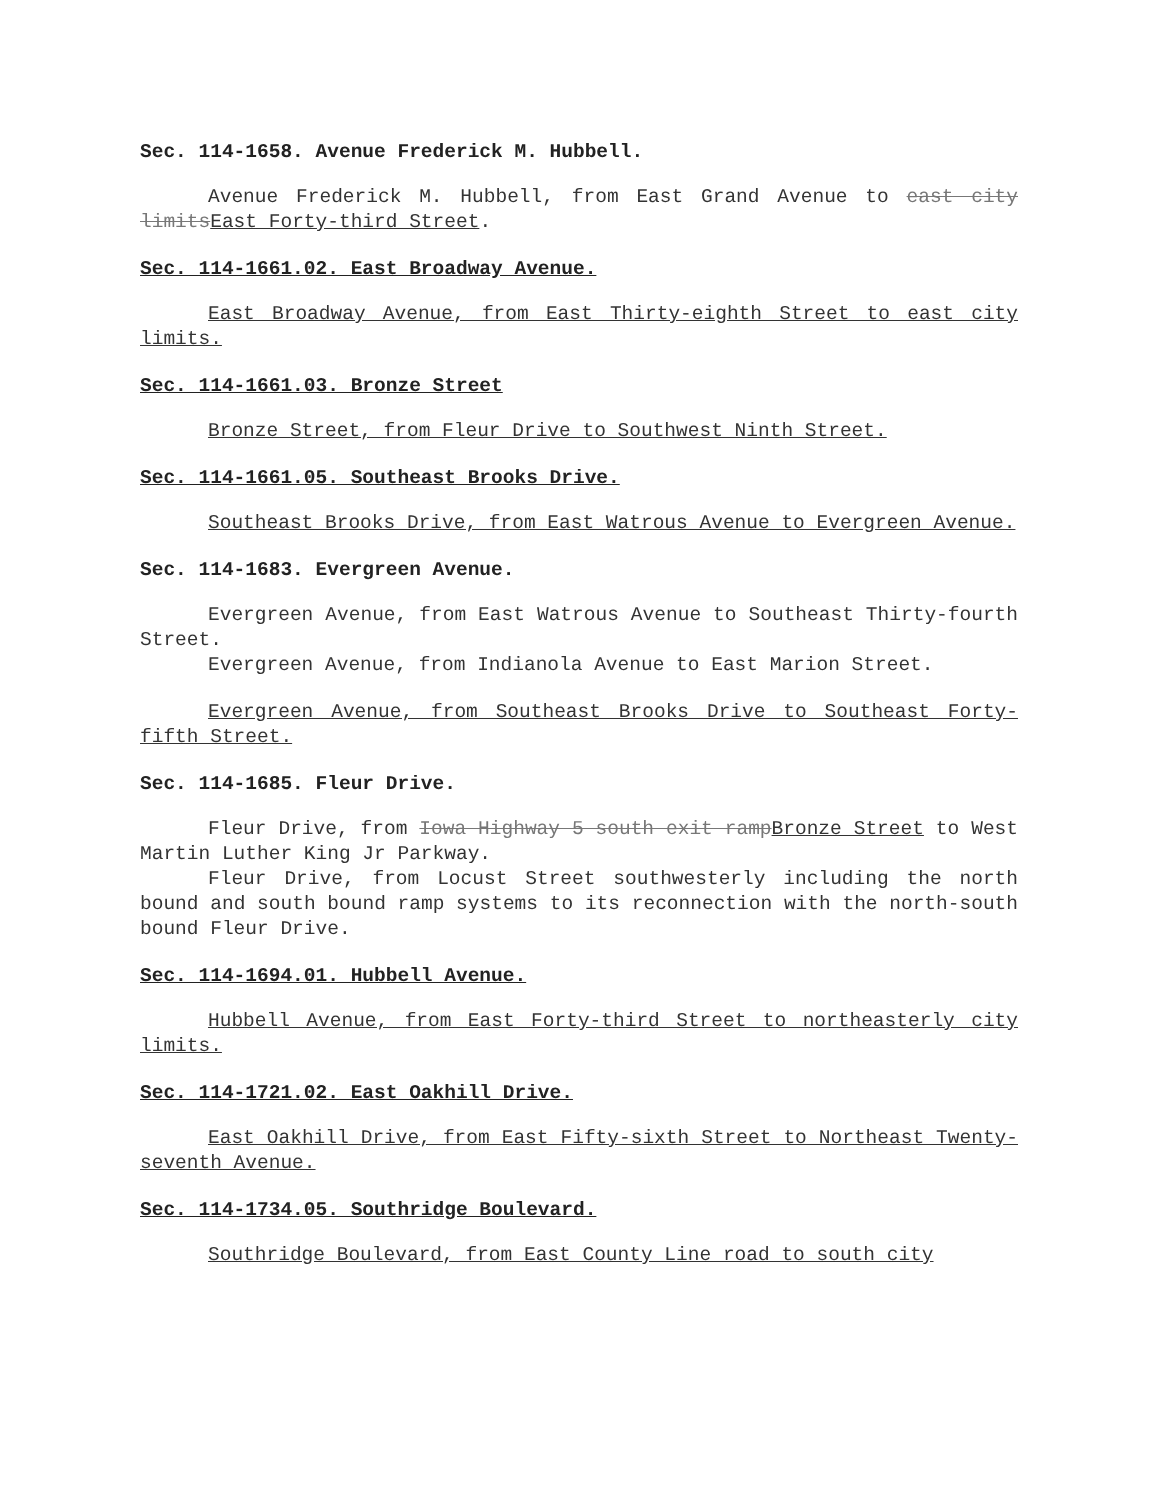Sec. 114-1658. Avenue Frederick M. Hubbell.
Avenue Frederick M. Hubbell, from East Grand Avenue to east city limitsEast Forty-third Street.
Sec. 114-1661.02. East Broadway Avenue.
East Broadway Avenue, from East Thirty-eighth Street to east city limits.
Sec. 114-1661.03. Bronze Street
Bronze Street, from Fleur Drive to Southwest Ninth Street.
Sec. 114-1661.05. Southeast Brooks Drive.
Southeast Brooks Drive, from East Watrous Avenue to Evergreen Avenue.
Sec. 114-1683. Evergreen Avenue.
Evergreen Avenue, from East Watrous Avenue to Southeast Thirty-fourth Street.
Evergreen Avenue, from Indianola Avenue to East Marion Street.
Evergreen Avenue, from Southeast Brooks Drive to Southeast Forty-fifth Street.
Sec. 114-1685. Fleur Drive.
Fleur Drive, from Iowa Highway 5 south exit rampBronze Street to West Martin Luther King Jr Parkway.
Fleur Drive, from Locust Street southwesterly including the north bound and south bound ramp systems to its reconnection with the north-south bound Fleur Drive.
Sec. 114-1694.01. Hubbell Avenue.
Hubbell Avenue, from East Forty-third Street to northeasterly city limits.
Sec. 114-1721.02. East Oakhill Drive.
East Oakhill Drive, from East Fifty-sixth Street to Northeast Twenty-seventh Avenue.
Sec. 114-1734.05. Southridge Boulevard.
Southridge Boulevard, from East County Line road to south city